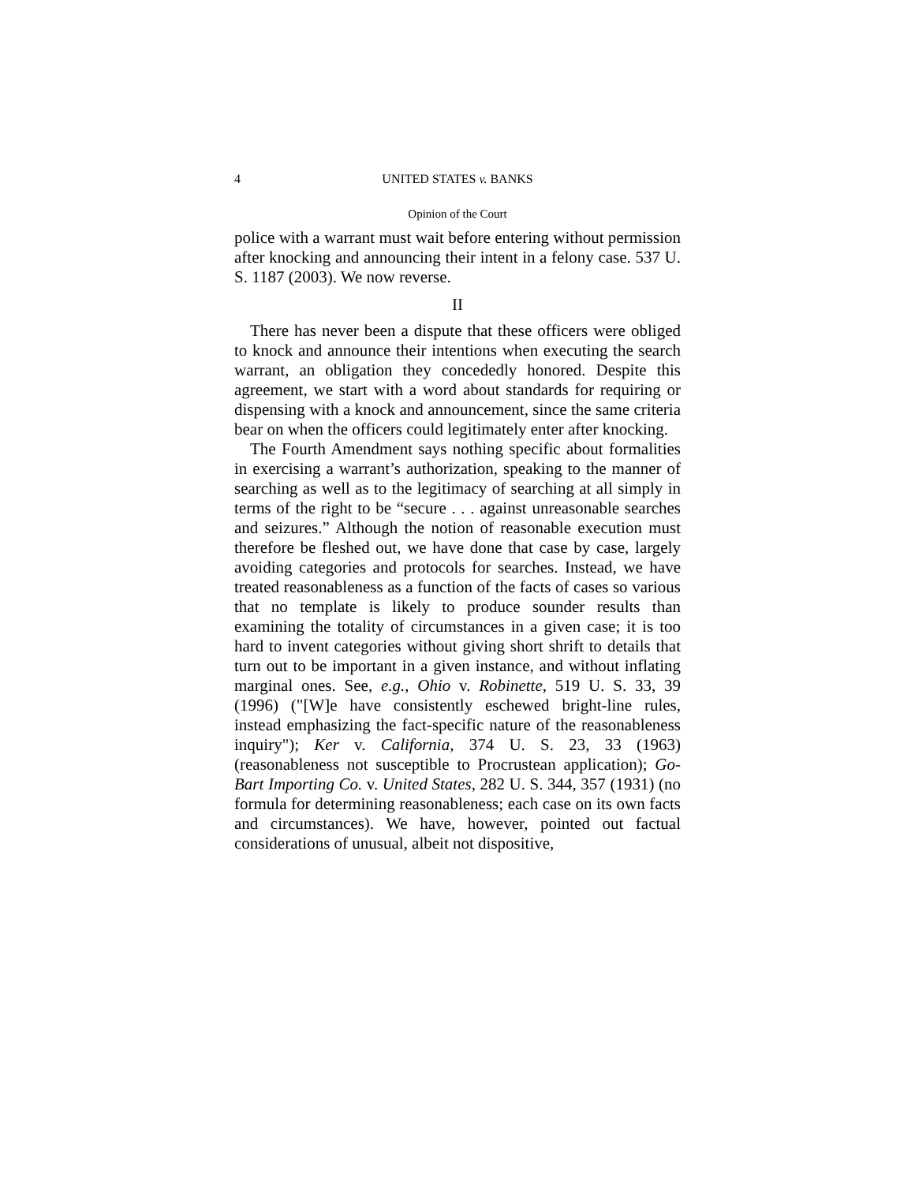4 UNITED STATES v. BANKS
Opinion of the Court
police with a warrant must wait before entering without permission after knocking and announcing their intent in a felony case. 537 U. S. 1187 (2003). We now reverse.
II
There has never been a dispute that these officers were obliged to knock and announce their intentions when executing the search warrant, an obligation they concededly honored. Despite this agreement, we start with a word about standards for requiring or dispensing with a knock and announcement, since the same criteria bear on when the officers could legitimately enter after knocking.
The Fourth Amendment says nothing specific about formalities in exercising a warrant’s authorization, speaking to the manner of searching as well as to the legitimacy of searching at all simply in terms of the right to be “secure . . . against unreasonable searches and seizures.” Although the notion of reasonable execution must therefore be fleshed out, we have done that case by case, largely avoiding categories and protocols for searches. Instead, we have treated reasonableness as a function of the facts of cases so various that no template is likely to produce sounder results than examining the totality of circumstances in a given case; it is too hard to invent categories without giving short shrift to details that turn out to be important in a given instance, and without inflating marginal ones. See, e.g., Ohio v. Robinette, 519 U. S. 33, 39 (1996) ("[W]e have consistently eschewed bright-line rules, instead emphasizing the fact-specific nature of the reasonableness inquiry"); Ker v. California, 374 U. S. 23, 33 (1963) (reasonableness not susceptible to Procrustean application); Go-Bart Importing Co. v. United States, 282 U. S. 344, 357 (1931) (no formula for determining reasonableness; each case on its own facts and circumstances). We have, however, pointed out factual considerations of unusual, albeit not dispositive,